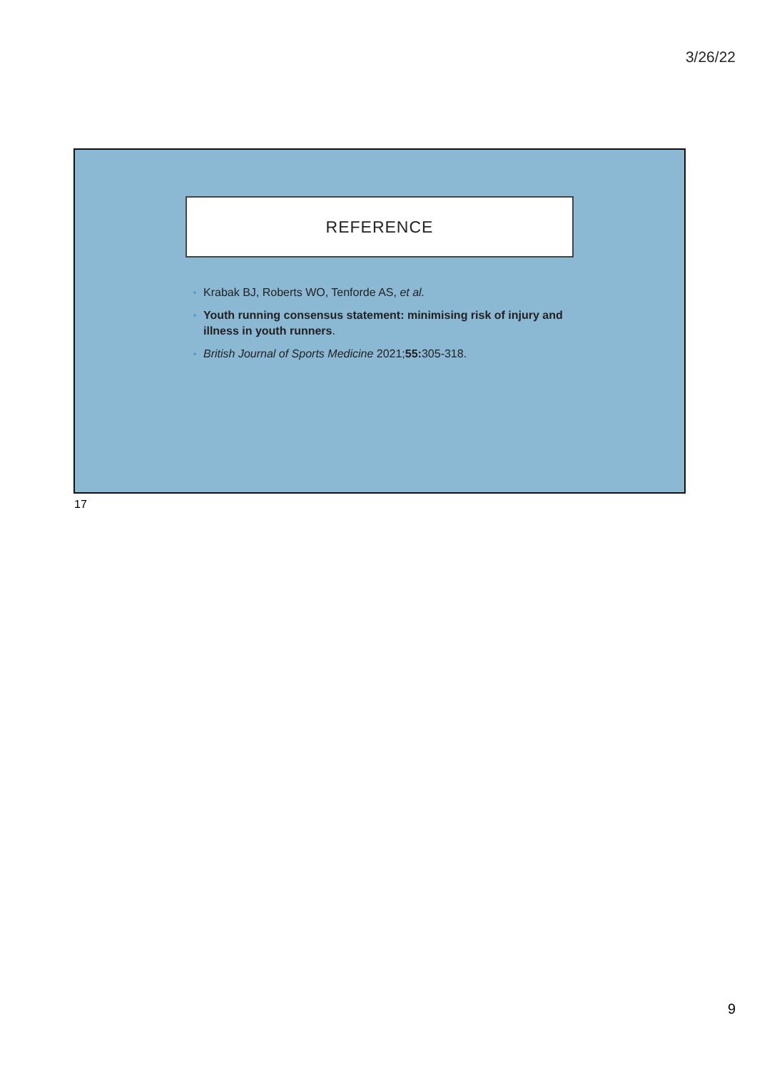3/26/22
REFERENCE
• Krabak BJ, Roberts WO, Tenforde AS, et al.
• Youth running consensus statement: minimising risk of injury and illness in youth runners.
• British Journal of Sports Medicine 2021;55: 305-318.
17
9